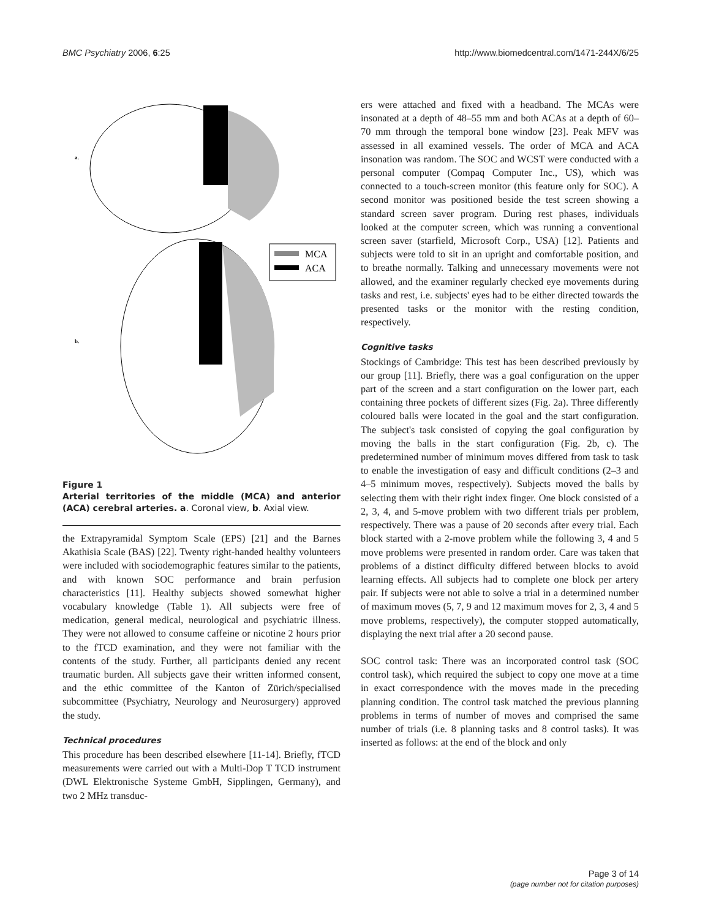BMC Psychiatry 2006, 6:25 http://www.biomedcentral.com/1471-244X/6/25
a.
b.
MCA
ACA
Figure 1
Arterial territories of the middle (MCA) and anterior (ACA) cerebral arteries. a. Coronal view, b. Axial view.
the Extrapyramidal Symptom Scale (EPS) [21] and the Barnes Akathisia Scale (BAS) [22]. Twenty right-handed healthy volunteers were included with sociodemographic features similar to the patients, and with known SOC performance and brain perfusion characteristics [11]. Healthy subjects showed somewhat higher vocabulary knowledge (Table 1). All subjects were free of medication, general medical, neurological and psychiatric illness. They were not allowed to consume caffeine or nicotine 2 hours prior to the fTCD examination, and they were not familiar with the contents of the study. Further, all participants denied any recent traumatic burden. All subjects gave their written informed consent, and the ethic committee of the Kanton of Zürich/specialised subcommittee (Psychiatry, Neurology and Neurosurgery) approved the study.
Technical procedures
This procedure has been described elsewhere [11-14]. Briefly, fTCD measurements were carried out with a Multi-Dop T TCD instrument (DWL Elektronische Systeme GmbH, Sipplingen, Germany), and two 2 MHz transduc-
ers were attached and fixed with a headband. The MCAs were insonated at a depth of 48–55 mm and both ACAs at a depth of 60–70 mm through the temporal bone window [23]. Peak MFV was assessed in all examined vessels. The order of MCA and ACA insonation was random. The SOC and WCST were conducted with a personal computer (Compaq Computer Inc., US), which was connected to a touch-screen monitor (this feature only for SOC). A second monitor was positioned beside the test screen showing a standard screen saver program. During rest phases, individuals looked at the computer screen, which was running a conventional screen saver (starfield, Microsoft Corp., USA) [12]. Patients and subjects were told to sit in an upright and comfortable position, and to breathe normally. Talking and unnecessary movements were not allowed, and the examiner regularly checked eye movements during tasks and rest, i.e. subjects' eyes had to be either directed towards the presented tasks or the monitor with the resting condition, respectively.
Cognitive tasks
Stockings of Cambridge: This test has been described previously by our group [11]. Briefly, there was a goal configuration on the upper part of the screen and a start configuration on the lower part, each containing three pockets of different sizes (Fig. 2a). Three differently coloured balls were located in the goal and the start configuration. The subject's task consisted of copying the goal configuration by moving the balls in the start configuration (Fig. 2b, c). The predetermined number of minimum moves differed from task to task to enable the investigation of easy and difficult conditions (2–3 and 4–5 minimum moves, respectively). Subjects moved the balls by selecting them with their right index finger. One block consisted of a 2, 3, 4, and 5-move problem with two different trials per problem, respectively. There was a pause of 20 seconds after every trial. Each block started with a 2-move problem while the following 3, 4 and 5 move problems were presented in random order. Care was taken that problems of a distinct difficulty differed between blocks to avoid learning effects. All subjects had to complete one block per artery pair. If subjects were not able to solve a trial in a determined number of maximum moves (5, 7, 9 and 12 maximum moves for 2, 3, 4 and 5 move problems, respectively), the computer stopped automatically, displaying the next trial after a 20 second pause.
SOC control task: There was an incorporated control task (SOC control task), which required the subject to copy one move at a time in exact correspondence with the moves made in the preceding planning condition. The control task matched the previous planning problems in terms of number of moves and comprised the same number of trials (i.e. 8 planning tasks and 8 control tasks). It was inserted as follows: at the end of the block and only
Page 3 of 14
(page number not for citation purposes)